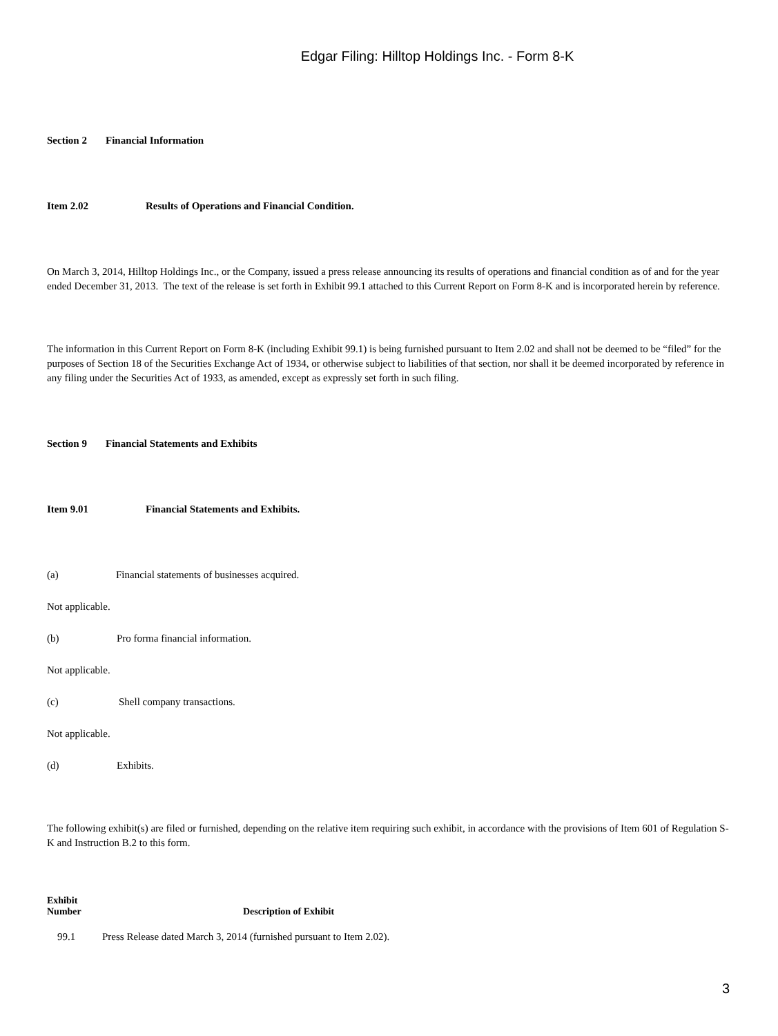Edgar Filing: Hilltop Holdings Inc. - Form 8-K
Section 2 Financial Information
Item 2.02 Results of Operations and Financial Condition.
On March 3, 2014, Hilltop Holdings Inc., or the Company, issued a press release announcing its results of operations and financial condition as of and for the year ended December 31, 2013. The text of the release is set forth in Exhibit 99.1 attached to this Current Report on Form 8-K and is incorporated herein by reference.
The information in this Current Report on Form 8-K (including Exhibit 99.1) is being furnished pursuant to Item 2.02 and shall not be deemed to be “filed” for the purposes of Section 18 of the Securities Exchange Act of 1934, or otherwise subject to liabilities of that section, nor shall it be deemed incorporated by reference in any filing under the Securities Act of 1933, as amended, except as expressly set forth in such filing.
Section 9 Financial Statements and Exhibits
Item 9.01 Financial Statements and Exhibits.
(a) Financial statements of businesses acquired.
Not applicable.
(b) Pro forma financial information.
Not applicable.
(c) Shell company transactions.
Not applicable.
(d) Exhibits.
The following exhibit(s) are filed or furnished, depending on the relative item requiring such exhibit, in accordance with the provisions of Item 601 of Regulation S-K and Instruction B.2 to this form.
| Exhibit Number | Description of Exhibit |
| --- | --- |
| 99.1 | Press Release dated March 3, 2014 (furnished pursuant to Item 2.02). |
3